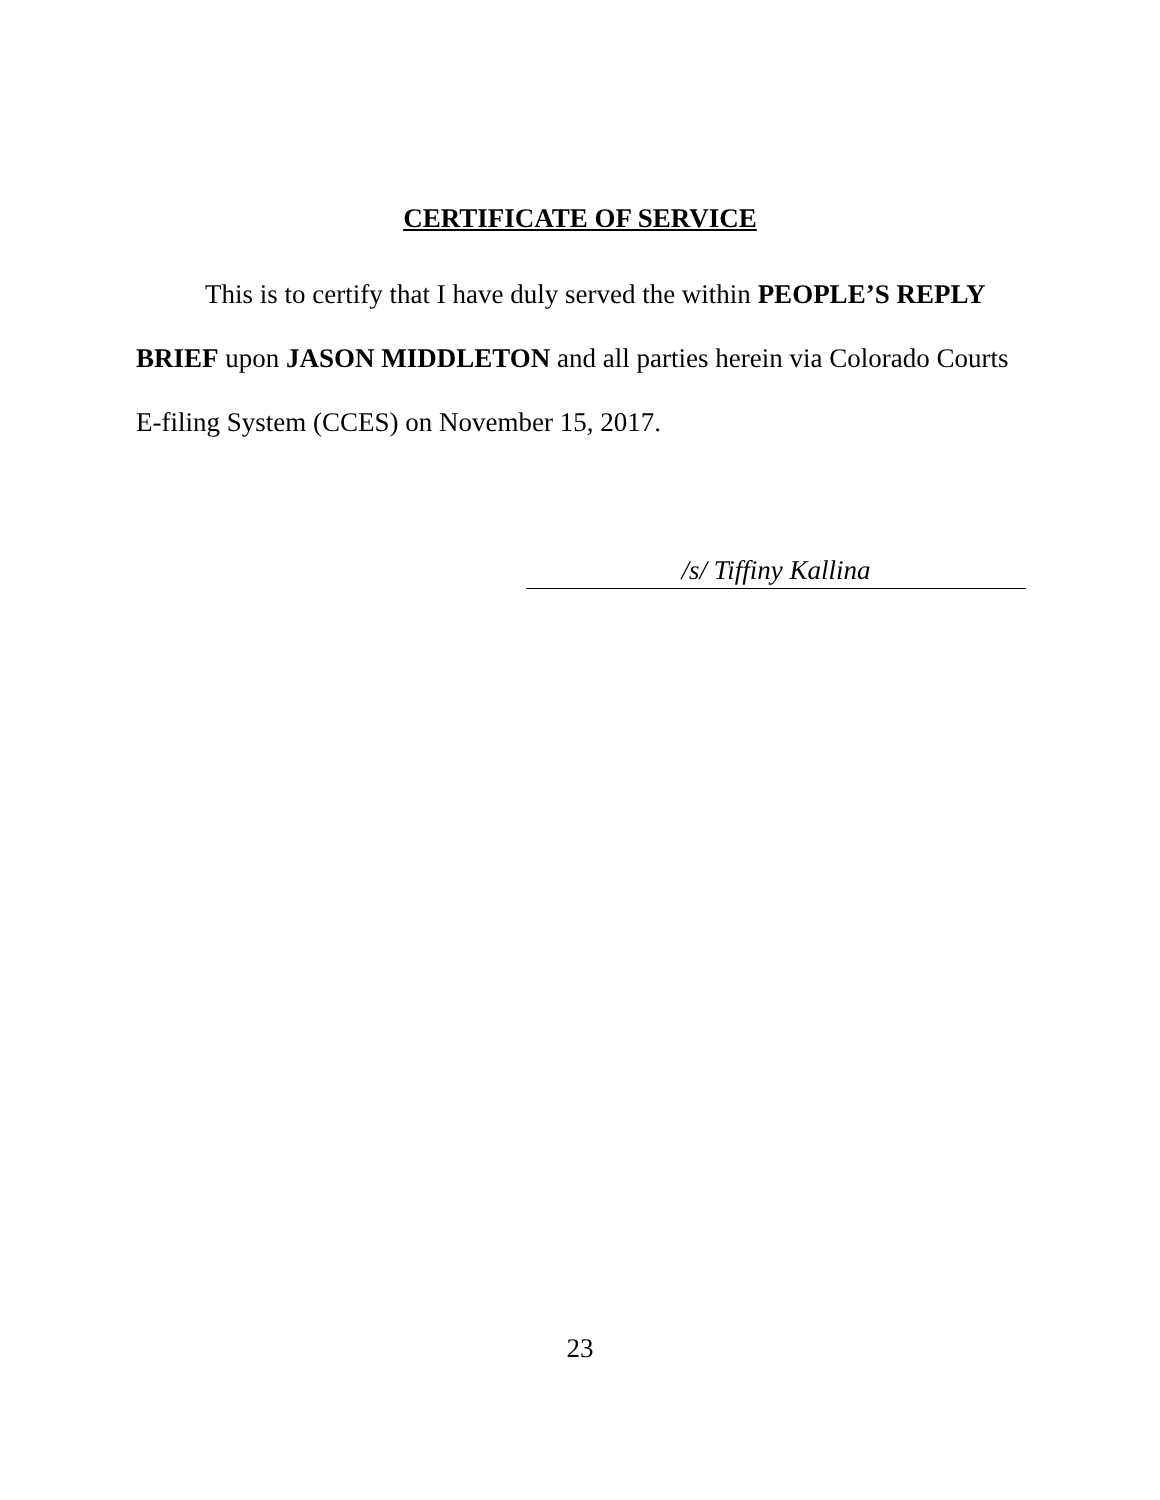CERTIFICATE OF SERVICE
This is to certify that I have duly served the within PEOPLE’S REPLY BRIEF upon JASON MIDDLETON and all parties herein via Colorado Courts E-filing System (CCES) on November 15, 2017.
/s/ Tiffiny Kallina
23